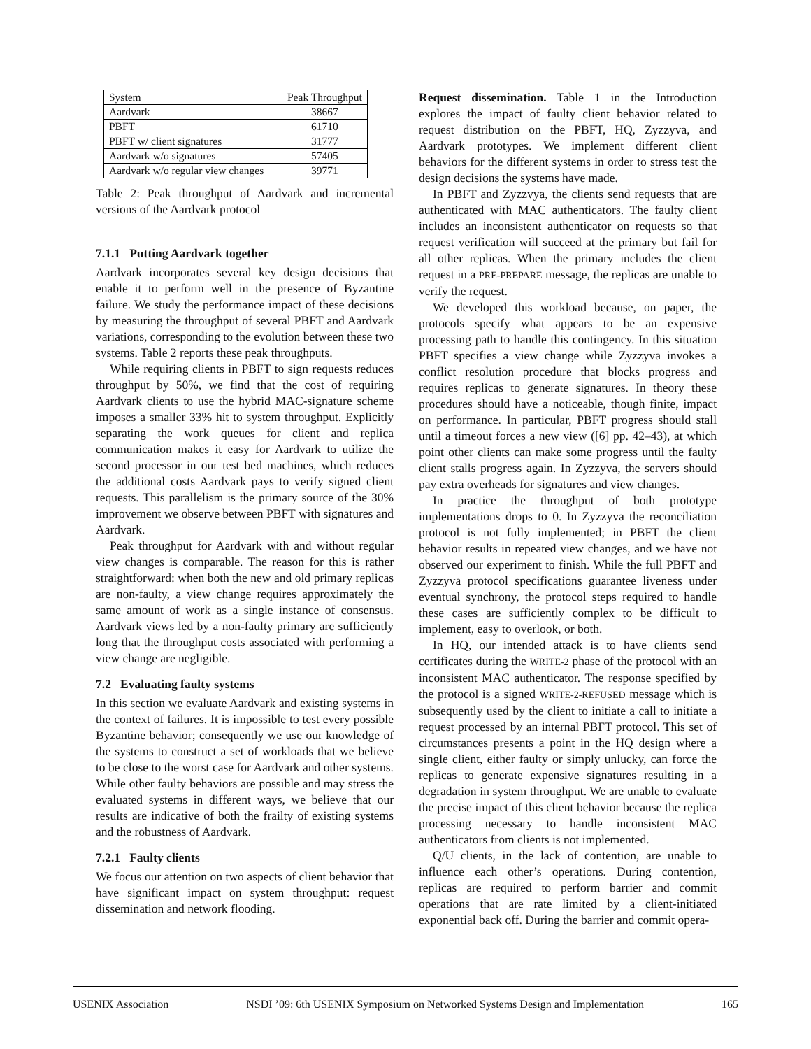| System | Peak Throughput |
| --- | --- |
| Aardvark | 38667 |
| PBFT | 61710 |
| PBFT w/ client signatures | 31777 |
| Aardvark w/o signatures | 57405 |
| Aardvark w/o regular view changes | 39771 |
Table 2: Peak throughput of Aardvark and incremental versions of the Aardvark protocol
7.1.1 Putting Aardvark together
Aardvark incorporates several key design decisions that enable it to perform well in the presence of Byzantine failure. We study the performance impact of these decisions by measuring the throughput of several PBFT and Aardvark variations, corresponding to the evolution between these two systems. Table 2 reports these peak throughputs.
While requiring clients in PBFT to sign requests reduces throughput by 50%, we find that the cost of requiring Aardvark clients to use the hybrid MAC-signature scheme imposes a smaller 33% hit to system throughput. Explicitly separating the work queues for client and replica communication makes it easy for Aardvark to utilize the second processor in our test bed machines, which reduces the additional costs Aardvark pays to verify signed client requests. This parallelism is the primary source of the 30% improvement we observe between PBFT with signatures and Aardvark.
Peak throughput for Aardvark with and without regular view changes is comparable. The reason for this is rather straightforward: when both the new and old primary replicas are non-faulty, a view change requires approximately the same amount of work as a single instance of consensus. Aardvark views led by a non-faulty primary are sufficiently long that the throughput costs associated with performing a view change are negligible.
7.2 Evaluating faulty systems
In this section we evaluate Aardvark and existing systems in the context of failures. It is impossible to test every possible Byzantine behavior; consequently we use our knowledge of the systems to construct a set of workloads that we believe to be close to the worst case for Aardvark and other systems. While other faulty behaviors are possible and may stress the evaluated systems in different ways, we believe that our results are indicative of both the frailty of existing systems and the robustness of Aardvark.
7.2.1 Faulty clients
We focus our attention on two aspects of client behavior that have significant impact on system throughput: request dissemination and network flooding.
Request dissemination. Table 1 in the Introduction explores the impact of faulty client behavior related to request distribution on the PBFT, HQ, Zyzzyva, and Aardvark prototypes. We implement different client behaviors for the different systems in order to stress test the design decisions the systems have made.
In PBFT and Zyzzvya, the clients send requests that are authenticated with MAC authenticators. The faulty client includes an inconsistent authenticator on requests so that request verification will succeed at the primary but fail for all other replicas. When the primary includes the client request in a PRE-PREPARE message, the replicas are unable to verify the request.
We developed this workload because, on paper, the protocols specify what appears to be an expensive processing path to handle this contingency. In this situation PBFT specifies a view change while Zyzzyva invokes a conflict resolution procedure that blocks progress and requires replicas to generate signatures. In theory these procedures should have a noticeable, though finite, impact on performance. In particular, PBFT progress should stall until a timeout forces a new view ([6] pp. 42–43), at which point other clients can make some progress until the faulty client stalls progress again. In Zyzzyva, the servers should pay extra overheads for signatures and view changes.
In practice the throughput of both prototype implementations drops to 0. In Zyzzyva the reconciliation protocol is not fully implemented; in PBFT the client behavior results in repeated view changes, and we have not observed our experiment to finish. While the full PBFT and Zyzzyva protocol specifications guarantee liveness under eventual synchrony, the protocol steps required to handle these cases are sufficiently complex to be difficult to implement, easy to overlook, or both.
In HQ, our intended attack is to have clients send certificates during the WRITE-2 phase of the protocol with an inconsistent MAC authenticator. The response specified by the protocol is a signed WRITE-2-REFUSED message which is subsequently used by the client to initiate a call to initiate a request processed by an internal PBFT protocol. This set of circumstances presents a point in the HQ design where a single client, either faulty or simply unlucky, can force the replicas to generate expensive signatures resulting in a degradation in system throughput. We are unable to evaluate the precise impact of this client behavior because the replica processing necessary to handle inconsistent MAC authenticators from clients is not implemented.
Q/U clients, in the lack of contention, are unable to influence each other’s operations. During contention, replicas are required to perform barrier and commit operations that are rate limited by a client-initiated exponential back off. During the barrier and commit opera-
USENIX Association NSDI ’09: 6th USENIX Symposium on Networked Systems Design and Implementation 165